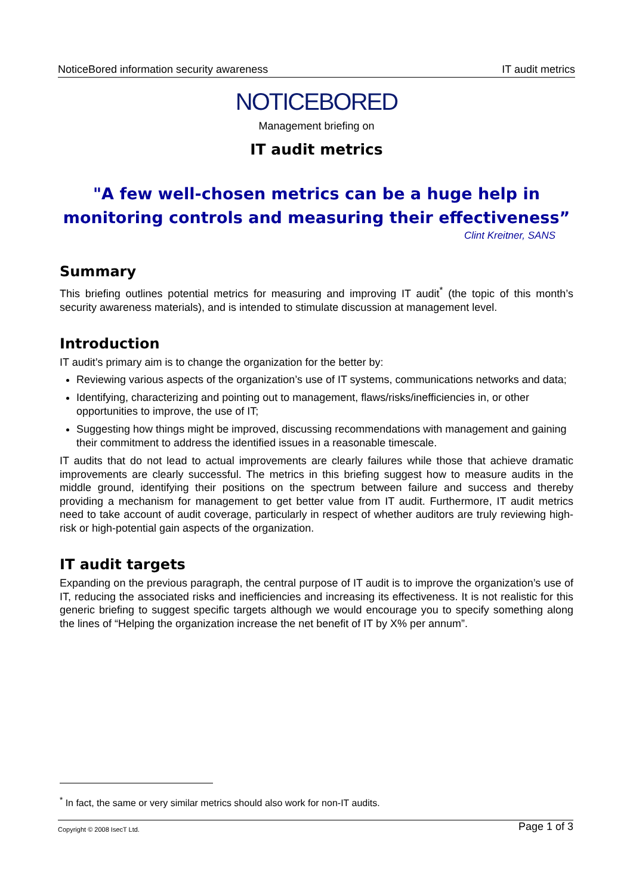NoticeBored information security awareness IT audit metrics
NOTICEBORED
Management briefing on
IT audit metrics
"A few well-chosen metrics can be a huge help in monitoring controls and measuring their effectiveness”
Clint Kreitner, SANS
Summary
This briefing outlines potential metrics for measuring and improving IT audit<sup>*</sup> (the topic of this month’s security awareness materials), and is intended to stimulate discussion at management level.
Introduction
IT audit’s primary aim is to change the organization for the better by:
Reviewing various aspects of the organization’s use of IT systems, communications networks and data;
Identifying, characterizing and pointing out to management, flaws/risks/inefficiencies in, or other opportunities to improve, the use of IT;
Suggesting how things might be improved, discussing recommendations with management and gaining their commitment to address the identified issues in a reasonable timescale.
IT audits that do not lead to actual improvements are clearly failures while those that achieve dramatic improvements are clearly successful. The metrics in this briefing suggest how to measure audits in the middle ground, identifying their positions on the spectrum between failure and success and thereby providing a mechanism for management to get better value from IT audit. Furthermore, IT audit metrics need to take account of audit coverage, particularly in respect of whether auditors are truly reviewing high-risk or high-potential gain aspects of the organization.
IT audit targets
Expanding on the previous paragraph, the central purpose of IT audit is to improve the organization’s use of IT, reducing the associated risks and inefficiencies and increasing its effectiveness. It is not realistic for this generic briefing to suggest specific targets although we would encourage you to specify something along the lines of “Helping the organization increase the net benefit of IT by X% per annum”.
<sup>*</sup> In fact, the same or very similar metrics should also work for non-IT audits.
Copyright © 2008 IsecT Ltd. Page 1 of 3